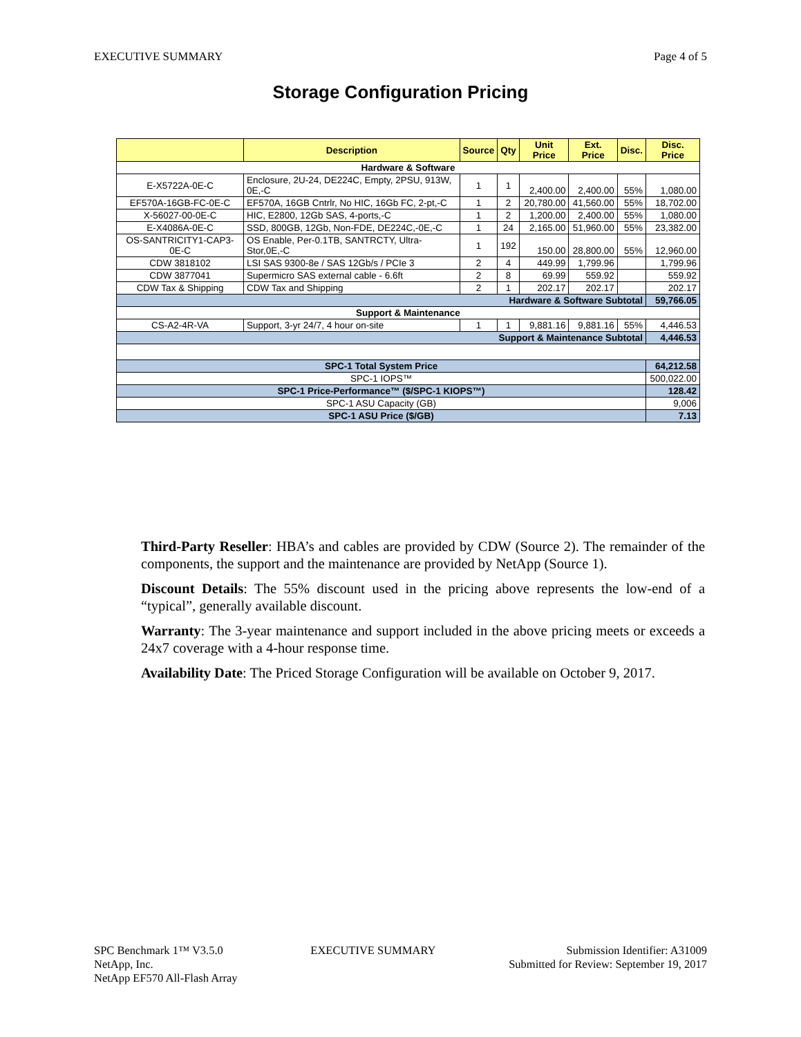EXECUTIVE SUMMARY Page 4 of 5
Storage Configuration Pricing
| | Description | Source | Qty | Unit Price | Ext. Price | Disc. | Disc. Price |
| --- | --- | --- | --- | --- | --- | --- | --- |
| Hardware & Software | | | | | | | |
| E-X5722A-0E-C | Enclosure, 2U-24, DE224C, Empty, 2PSU, 913W, 0E,-C | 1 | 1 | 2,400.00 | 2,400.00 | 55% | 1,080.00 |
| EF570A-16GB-FC-0E-C | EF570A, 16GB Cntrlr, No HIC, 16Gb FC, 2-pt,-C | 1 | 2 | 20,780.00 | 41,560.00 | 55% | 18,702.00 |
| X-56027-00-0E-C | HIC, E2800, 12Gb SAS, 4-ports,-C | 1 | 2 | 1,200.00 | 2,400.00 | 55% | 1,080.00 |
| E-X4086A-0E-C | SSD, 800GB, 12Gb, Non-FDE, DE224C,-0E,-C | 1 | 24 | 2,165.00 | 51,960.00 | 55% | 23,382.00 |
| OS-SANTRICITY1-CAP3-0E-C | OS Enable, Per-0.1TB, SANTRCTY, Ultra-Stor,0E,-C | 1 | 192 | 150.00 | 28,800.00 | 55% | 12,960.00 |
| CDW 3818102 | LSI SAS 9300-8e / SAS 12Gb/s / PCIe 3 | 2 | 4 | 449.99 | 1,799.96 | | 1,799.96 |
| CDW 3877041 | Supermicro SAS external cable - 6.6ft | 2 | 8 | 69.99 | 559.92 | | 559.92 |
| CDW Tax & Shipping | CDW Tax and Shipping | 2 | 1 | 202.17 | 202.17 | | 202.17 |
| Hardware & Software Subtotal | | | | | | | 59,766.05 |
| Support & Maintenance | | | | | | | |
| CS-A2-4R-VA | Support, 3-yr 24/7, 4 hour on-site | 1 | 1 | 9,881.16 | 9,881.16 | 55% | 4,446.53 |
| Support & Maintenance Subtotal | | | | | | | 4,446.53 |
| SPC-1 Total System Price | | | | | | | 64,212.58 |
| SPC-1 IOPS™ | | | | | | | 500,022.00 |
| SPC-1 Price-Performance™ ($/SPC-1 KIOPS™) | | | | | | | 128.42 |
| SPC-1 ASU Capacity (GB) | | | | | | | 9,006 |
| SPC-1 ASU Price ($/GB) | | | | | | | 7.13 |
Third-Party Reseller: HBA’s and cables are provided by CDW (Source 2). The remainder of the components, the support and the maintenance are provided by NetApp (Source 1).
Discount Details: The 55% discount used in the pricing above represents the low-end of a “typical”, generally available discount.
Warranty: The 3-year maintenance and support included in the above pricing meets or exceeds a 24x7 coverage with a 4-hour response time.
Availability Date: The Priced Storage Configuration will be available on October 9, 2017.
SPC Benchmark 1™ V3.5.0
NetApp, Inc.
NetApp EF570 All-Flash Array
EXECUTIVE SUMMARY Submission Identifier: A31009
Submitted for Review: September 19, 2017